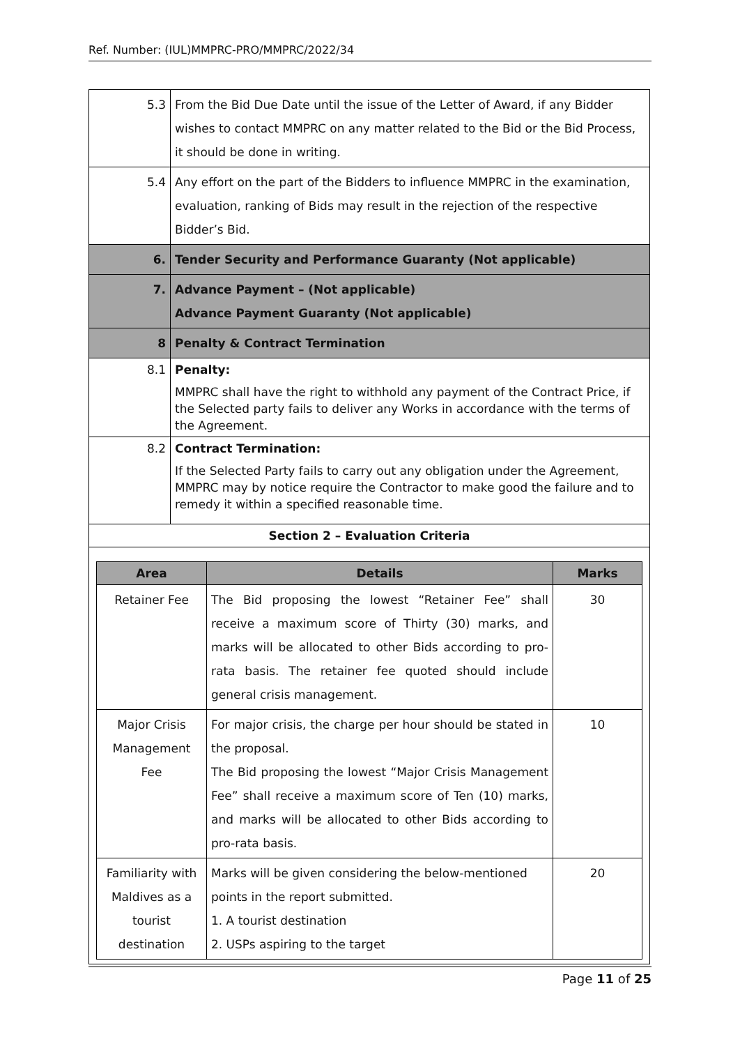Ref. Number: (IUL)MMPRC-PRO/MMPRC/2022/34
| 5.3 | From the Bid Due Date until the issue of the Letter of Award, if any Bidder wishes to contact MMPRC on any matter related to the Bid or the Bid Process, it should be done in writing. |
| 5.4 | Any effort on the part of the Bidders to influence MMPRC in the examination, evaluation, ranking of Bids may result in the rejection of the respective Bidder’s Bid. |
| 6. | Tender Security and Performance Guaranty (Not applicable) |
| 7. | Advance Payment – (Not applicable) Advance Payment Guaranty (Not applicable) |
| 8 | Penalty & Contract Termination |
| 8.1 | Penalty: MMPRC shall have the right to withhold any payment of the Contract Price, if the Selected party fails to deliver any Works in accordance with the terms of the Agreement. |
| 8.2 | Contract Termination: If the Selected Party fails to carry out any obligation under the Agreement, MMPRC may by notice require the Contractor to make good the failure and to remedy it within a specified reasonable time. |
| Section 2 – Evaluation Criteria | |
| Area | Details | Marks |
| --- | --- | --- |
| Retainer Fee | The Bid proposing the lowest “Retainer Fee” shall receive a maximum score of Thirty (30) marks, and marks will be allocated to other Bids according to pro-rata basis. The retainer fee quoted should include general crisis management. | 30 |
| Major Crisis Management Fee | For major crisis, the charge per hour should be stated in the proposal. The Bid proposing the lowest “Major Crisis Management Fee” shall receive a maximum score of Ten (10) marks, and marks will be allocated to other Bids according to pro-rata basis. | 10 |
| Familiarity with Maldives as a tourist destination | Marks will be given considering the below-mentioned points in the report submitted. 1. A tourist destination 2. USPs aspiring to the target | 20 |
Page 11 of 25